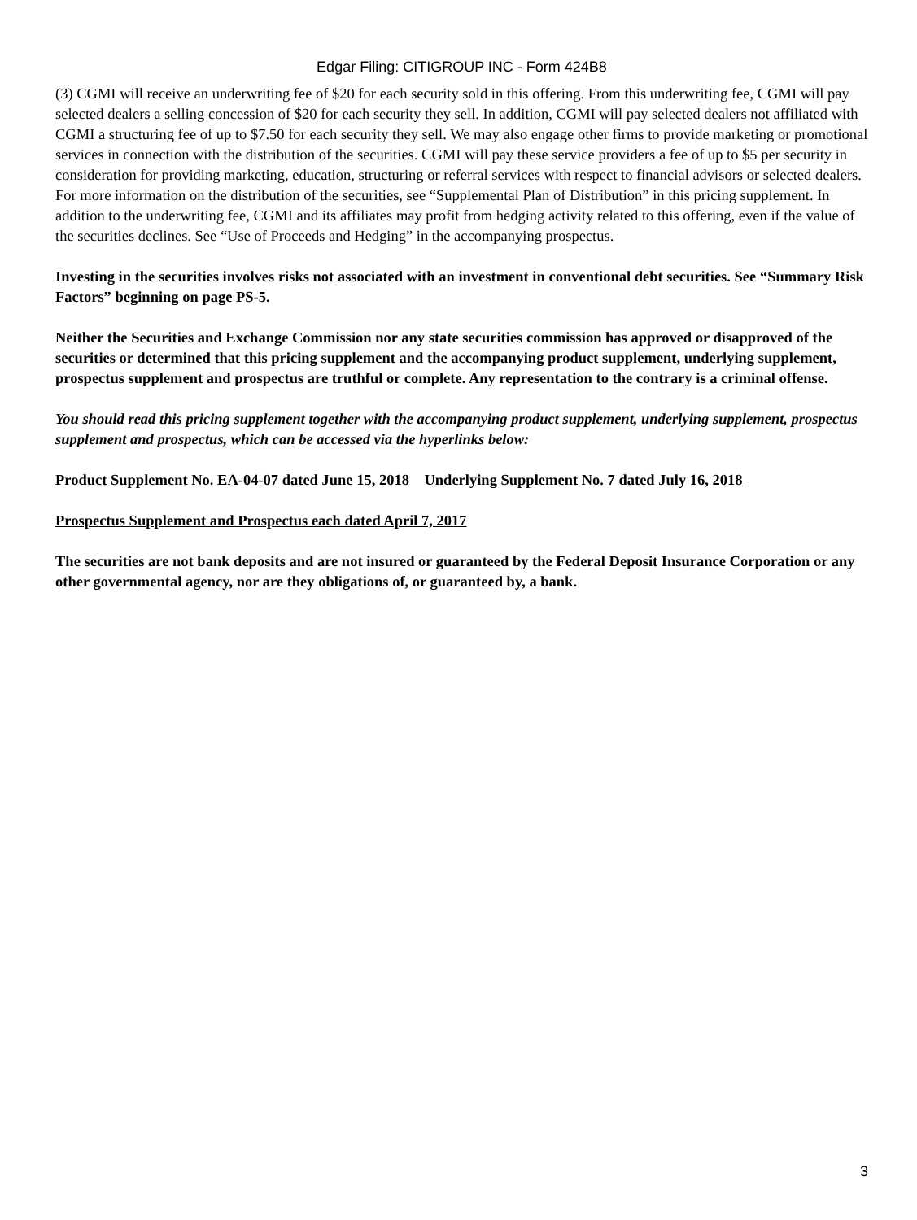Edgar Filing: CITIGROUP INC - Form 424B8
(3) CGMI will receive an underwriting fee of $20 for each security sold in this offering. From this underwriting fee, CGMI will pay selected dealers a selling concession of $20 for each security they sell. In addition, CGMI will pay selected dealers not affiliated with CGMI a structuring fee of up to $7.50 for each security they sell. We may also engage other firms to provide marketing or promotional services in connection with the distribution of the securities. CGMI will pay these service providers a fee of up to $5 per security in consideration for providing marketing, education, structuring or referral services with respect to financial advisors or selected dealers. For more information on the distribution of the securities, see “Supplemental Plan of Distribution” in this pricing supplement. In addition to the underwriting fee, CGMI and its affiliates may profit from hedging activity related to this offering, even if the value of the securities declines. See “Use of Proceeds and Hedging” in the accompanying prospectus.
Investing in the securities involves risks not associated with an investment in conventional debt securities. See “Summary Risk Factors” beginning on page PS-5.
Neither the Securities and Exchange Commission nor any state securities commission has approved or disapproved of the securities or determined that this pricing supplement and the accompanying product supplement, underlying supplement, prospectus supplement and prospectus are truthful or complete. Any representation to the contrary is a criminal offense.
You should read this pricing supplement together with the accompanying product supplement, underlying supplement, prospectus supplement and prospectus, which can be accessed via the hyperlinks below:
Product Supplement No. EA-04-07 dated June 15, 2018 Underlying Supplement No. 7 dated July 16, 2018
Prospectus Supplement and Prospectus each dated April 7, 2017
The securities are not bank deposits and are not insured or guaranteed by the Federal Deposit Insurance Corporation or any other governmental agency, nor are they obligations of, or guaranteed by, a bank.
3